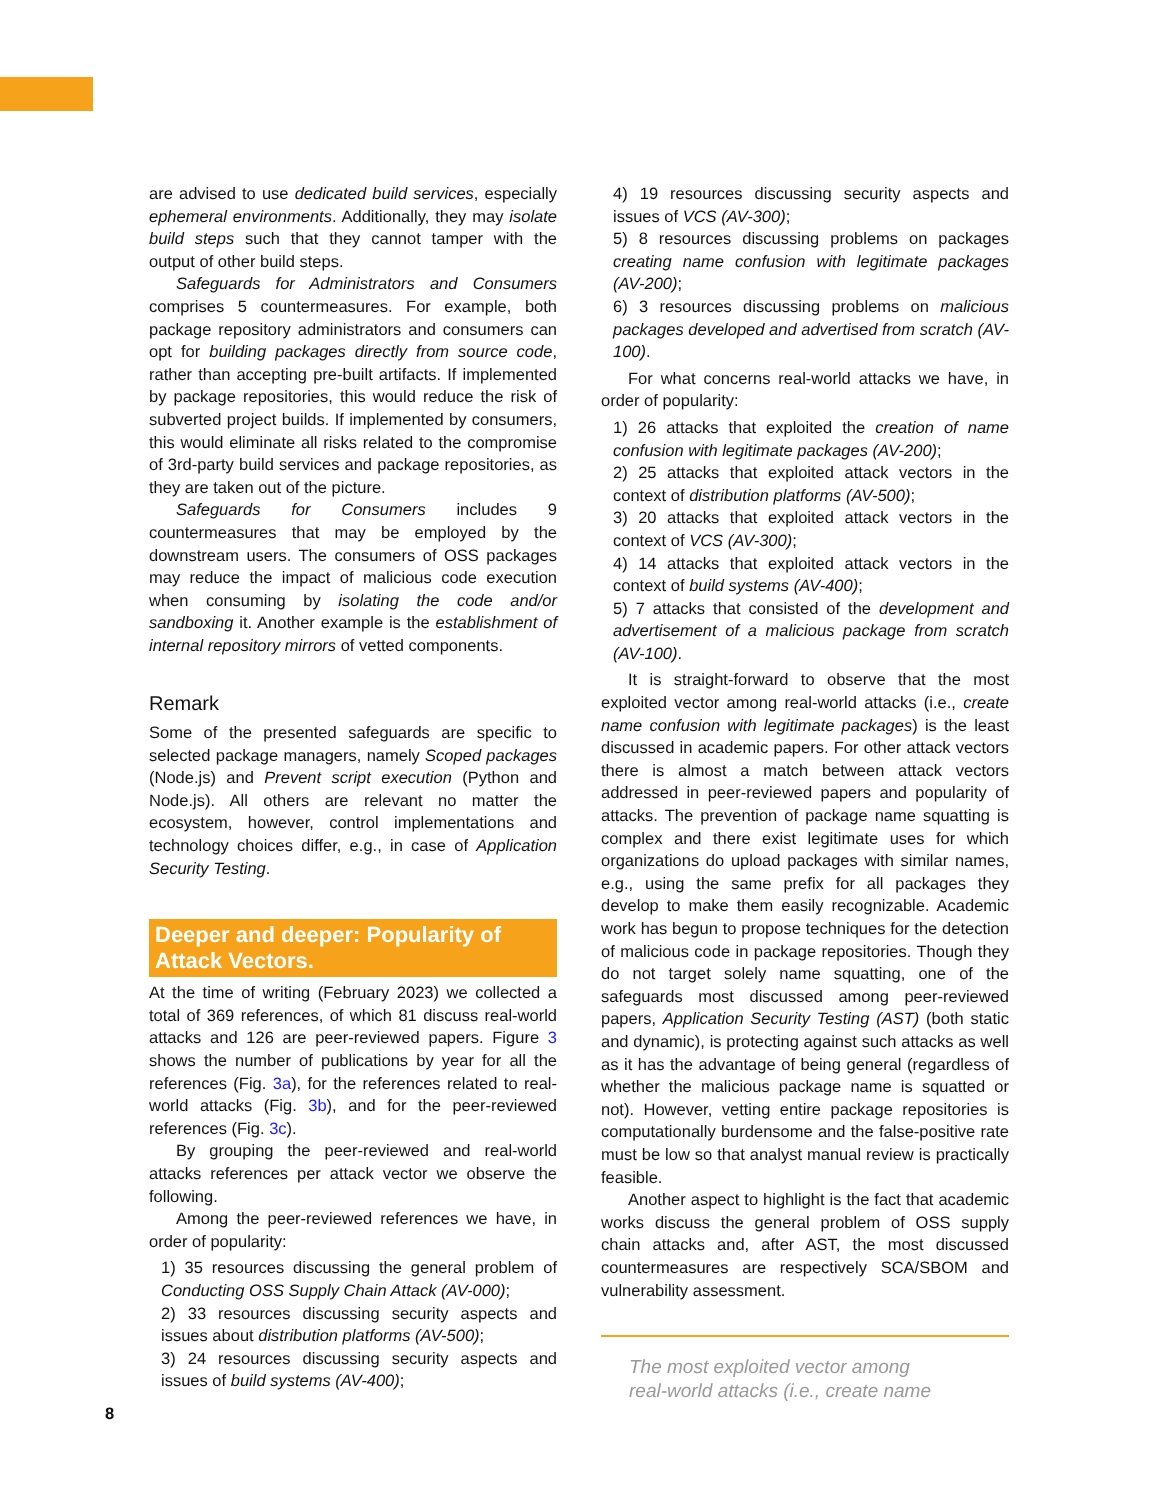are advised to use dedicated build services, especially ephemeral environments. Additionally, they may isolate build steps such that they cannot tamper with the output of other build steps.
Safeguards for Administrators and Consumers comprises 5 countermeasures. For example, both package repository administrators and consumers can opt for building packages directly from source code, rather than accepting pre-built artifacts. If implemented by package repositories, this would reduce the risk of subverted project builds. If implemented by consumers, this would eliminate all risks related to the compromise of 3rd-party build services and package repositories, as they are taken out of the picture.
Safeguards for Consumers includes 9 countermeasures that may be employed by the downstream users. The consumers of OSS packages may reduce the impact of malicious code execution when consuming by isolating the code and/or sandboxing it. Another example is the establishment of internal repository mirrors of vetted components.
Remark
Some of the presented safeguards are specific to selected package managers, namely Scoped packages (Node.js) and Prevent script execution (Python and Node.js). All others are relevant no matter the ecosystem, however, control implementations and technology choices differ, e.g., in case of Application Security Testing.
Deeper and deeper: Popularity of Attack Vectors.
At the time of writing (February 2023) we collected a total of 369 references, of which 81 discuss real-world attacks and 126 are peer-reviewed papers. Figure 3 shows the number of publications by year for all the references (Fig. 3a), for the references related to real-world attacks (Fig. 3b), and for the peer-reviewed references (Fig. 3c).
By grouping the peer-reviewed and real-world attacks references per attack vector we observe the following.
Among the peer-reviewed references we have, in order of popularity:
1) 35 resources discussing the general problem of Conducting OSS Supply Chain Attack (AV-000);
2) 33 resources discussing security aspects and issues about distribution platforms (AV-500);
3) 24 resources discussing security aspects and issues of build systems (AV-400);
4) 19 resources discussing security aspects and issues of VCS (AV-300);
5) 8 resources discussing problems on packages creating name confusion with legitimate packages (AV-200);
6) 3 resources discussing problems on malicious packages developed and advertised from scratch (AV-100).
For what concerns real-world attacks we have, in order of popularity:
1) 26 attacks that exploited the creation of name confusion with legitimate packages (AV-200);
2) 25 attacks that exploited attack vectors in the context of distribution platforms (AV-500);
3) 20 attacks that exploited attack vectors in the context of VCS (AV-300);
4) 14 attacks that exploited attack vectors in the context of build systems (AV-400);
5) 7 attacks that consisted of the development and advertisement of a malicious package from scratch (AV-100).
It is straight-forward to observe that the most exploited vector among real-world attacks (i.e., create name confusion with legitimate packages) is the least discussed in academic papers. For other attack vectors there is almost a match between attack vectors addressed in peer-reviewed papers and popularity of attacks. The prevention of package name squatting is complex and there exist legitimate uses for which organizations do upload packages with similar names, e.g., using the same prefix for all packages they develop to make them easily recognizable. Academic work has begun to propose techniques for the detection of malicious code in package repositories. Though they do not target solely name squatting, one of the safeguards most discussed among peer-reviewed papers, Application Security Testing (AST) (both static and dynamic), is protecting against such attacks as well as it has the advantage of being general (regardless of whether the malicious package name is squatted or not). However, vetting entire package repositories is computationally burdensome and the false-positive rate must be low so that analyst manual review is practically feasible.
Another aspect to highlight is the fact that academic works discuss the general problem of OSS supply chain attacks and, after AST, the most discussed countermeasures are respectively SCA/SBOM and vulnerability assessment.
The most exploited vector among
real-world attacks (i.e., create name
8